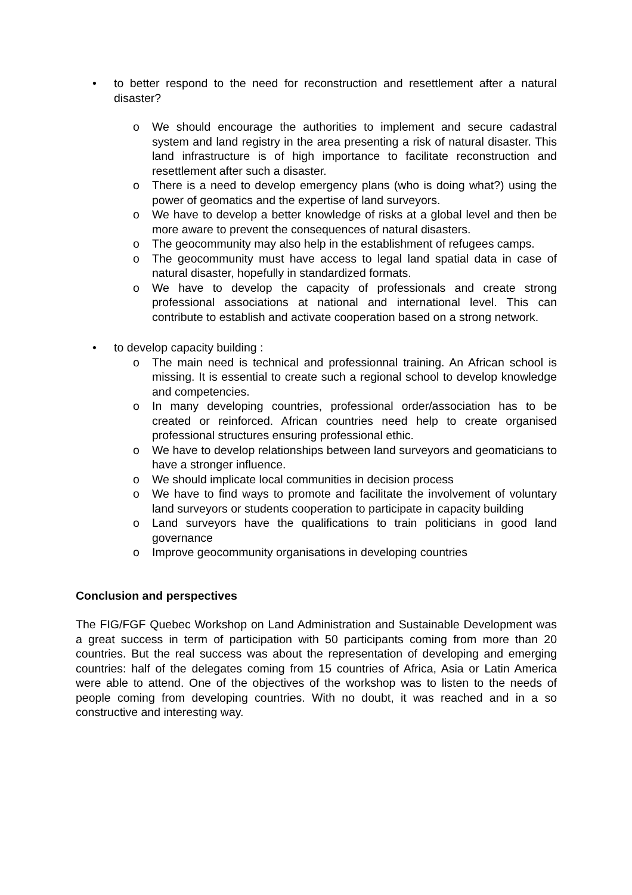• to better respond to the need for reconstruction and resettlement after a natural disaster?
o We should encourage the authorities to implement and secure cadastral system and land registry in the area presenting a risk of natural disaster. This land infrastructure is of high importance to facilitate reconstruction and resettlement after such a disaster.
o There is a need to develop emergency plans (who is doing what?) using the power of geomatics and the expertise of land surveyors.
o We have to develop a better knowledge of risks at a global level and then be more aware to prevent the consequences of natural disasters.
o The geocommunity may also help in the establishment of refugees camps.
o The geocommunity must have access to legal land spatial data in case of natural disaster, hopefully in standardized formats.
o We have to develop the capacity of professionals and create strong professional associations at national and international level. This can contribute to establish and activate cooperation based on a strong network.
• to develop capacity building :
o The main need is technical and professionnal training. An African school is missing. It is essential to create such a regional school to develop knowledge and competencies.
o In many developing countries, professional order/association has to be created or reinforced. African countries need help to create organised professional structures ensuring professional ethic.
o We have to develop relationships between land surveyors and geomaticians to have a stronger influence.
o We should implicate local communities in decision process
o We have to find ways to promote and facilitate the involvement of voluntary land surveyors or students cooperation to participate in capacity building
o Land surveyors have the qualifications to train politicians in good land governance
o Improve geocommunity organisations in developing countries
Conclusion and perspectives
The FIG/FGF Quebec Workshop on Land Administration and Sustainable Development was a great success in term of participation with 50 participants coming from more than 20 countries. But the real success was about the representation of developing and emerging countries: half of the delegates coming from 15 countries of Africa, Asia or Latin America were able to attend. One of the objectives of the workshop was to listen to the needs of people coming from developing countries. With no doubt, it was reached and in a so constructive and interesting way.